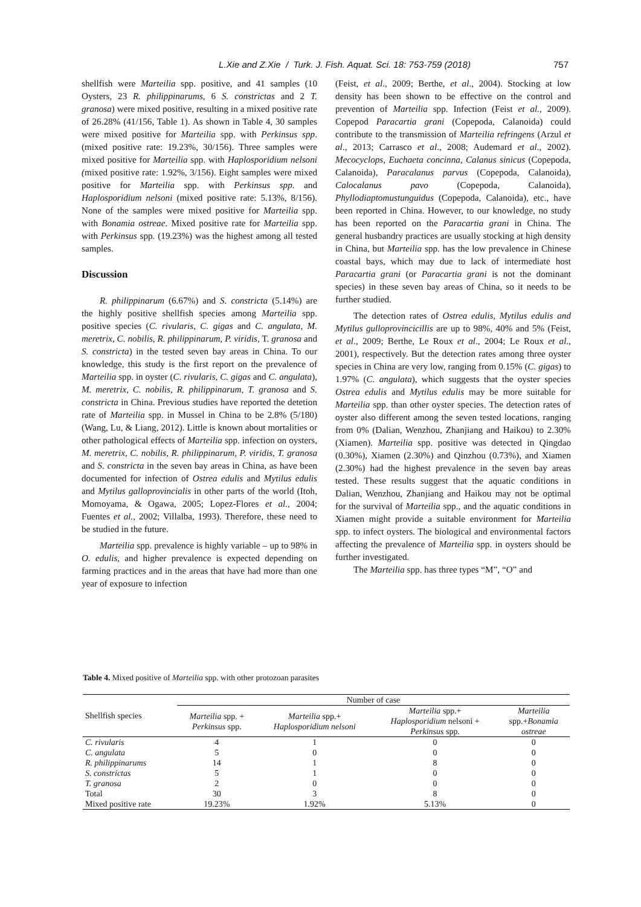L.Xie and Z.Xie / Turk. J. Fish. Aquat. Sci. 18: 753-759 (2018)
757
shellfish were Marteilia spp. positive, and 41 samples (10 Oysters, 23 R. philippinarums, 6 S. constrictas and 2 T. granosa) were mixed positive, resulting in a mixed positive rate of 26.28% (41/156, Table 1). As shown in Table 4, 30 samples were mixed positive for Marteilia spp. with Perkinsus spp.(mixed positive rate: 19.23%, 30/156). Three samples were mixed positive for Marteilia spp. with Haplosporidium nelsoni (mixed positive rate: 1.92%, 3/156). Eight samples were mixed positive for Marteilia spp. with Perkinsus spp. and Haplosporidium nelsoni (mixed positive rate: 5.13%, 8/156). None of the samples were mixed positive for Marteilia spp. with Bonamia ostreae. Mixed positive rate for Marteilia spp. with Perkinsus spp. (19.23%) was the highest among all tested samples.
Discussion
R. philippinarum (6.67%) and S. constricta (5.14%) are the highly positive shellfish species among Marteilia spp. positive species (C. rivularis, C. gigas and C. angulata, M. meretrix, C. nobilis, R. philippinarum, P. viridis, T. granosa and S. constricta) in the tested seven bay areas in China. To our knowledge, this study is the first report on the prevalence of Marteilia spp. in oyster (C. rivularis, C. gigas and C. angulata), M. meretrix, C. nobilis, R. philippinarum, T. granosa and S. constricta in China. Previous studies have reported the detetion rate of Marteilia spp. in Mussel in China to be 2.8% (5/180) (Wang, Lu, & Liang, 2012). Little is known about mortalities or other pathological effects of Marteilia spp. infection on oysters, M. meretrix, C. nobilis, R. philippinarum, P. viridis, T. granosa and S. constricta in the seven bay areas in China, as have been documented for infection of Ostrea edulis and Mytilus edulis and Mytilus galloprovincialis in other parts of the world (Itoh, Momoyama, & Ogawa, 2005; Lopez-Flores et al., 2004; Fuentes et al., 2002; Villalba, 1993). Therefore, these need to be studied in the future.
Marteilia spp. prevalence is highly variable – up to 98% in O. edulis, and higher prevalence is expected depending on farming practices and in the areas that have had more than one year of exposure to infection
(Feist, et al., 2009; Berthe, et al., 2004). Stocking at low density has been shown to be effective on the control and prevention of Marteilia spp. Infection (Feist et al., 2009). Copepod Paracartia grani (Copepoda, Calanoida) could contribute to the transmission of Marteilia refringens (Arzul et al., 2013; Carrasco et al., 2008; Audemard et al., 2002). Mecocyclops, Euchaeta concinna, Calanus sinicus (Copepoda, Calanoida), Paracalanus parvus (Copepoda, Calanoida), Calocalanus pavo (Copepoda, Calanoida), Phyllodiaptomustunguidus (Copepoda, Calanoida), etc., have been reported in China. However, to our knowledge, no study has been reported on the Paracartia grani in China. The general husbandry practices are usually stocking at high density in China, but Marteilia spp. has the low prevalence in Chinese coastal bays, which may due to lack of intermediate host Paracartia grani (or Paracartia grani is not the dominant species) in these seven bay areas of China, so it needs to be further studied.
The detection rates of Ostrea edulis, Mytilus edulis and Mytilus gulloprovincicillis are up to 98%, 40% and 5% (Feist, et al., 2009; Berthe, Le Roux et al., 2004; Le Roux et al., 2001), respectively. But the detection rates among three oyster species in China are very low, ranging from 0.15% (C. gigas) to 1.97% (C. angulata), which suggests that the oyster species Ostrea edulis and Mytilus edulis may be more suitable for Marteilia spp. than other oyster species. The detection rates of oyster also different among the seven tested locations, ranging from 0% (Dalian, Wenzhou, Zhanjiang and Haikou) to 2.30% (Xiamen). Marteilia spp. positive was detected in Qingdao (0.30%), Xiamen (2.30%) and Qinzhou (0.73%), and Xiamen (2.30%) had the highest prevalence in the seven bay areas tested. These results suggest that the aquatic conditions in Dalian, Wenzhou, Zhanjiang and Haikou may not be optimal for the survival of Marteilia spp., and the aquatic conditions in Xiamen might provide a suitable environment for Marteilia spp. to infect oysters. The biological and environmental factors affecting the prevalence of Marteilia spp. in oysters should be further investigated.
The Marteilia spp. has three types “M”, “O” and
Table 4. Mixed positive of Marteilia spp. with other protozoan parasites
| Shellfish species | Number of case | | | |
| --- | --- | --- | --- | --- |
| | Marteilia spp. + Perkinsus spp. | Marteilia spp.+ Haplosporidium nelsoni | Marteilia spp.+ Haplosporidium nelsoni + Perkinsus spp. | Marteilia spp.+ Bonamia ostreae |
| C. rivularis | 4 | 1 | 0 | 0 |
| C. angulata | 5 | 0 | 0 | 0 |
| R. philippinarums | 14 | 1 | 8 | 0 |
| S. constrictas | 5 | 1 | 0 | 0 |
| T. granosa | 2 | 0 | 0 | 0 |
| Total | 30 | 3 | 8 | 0 |
| Mixed positive rate | 19.23% | 1.92% | 5.13% | 0 |